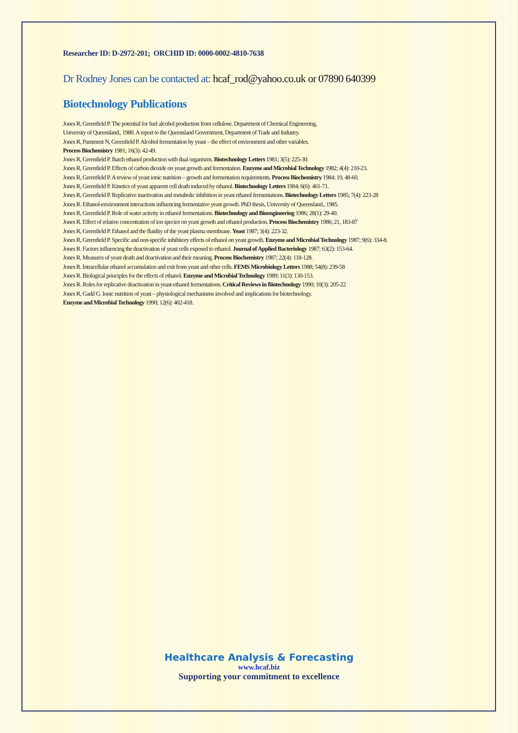Researcher ID: D-2972-201; ORCHID ID: 0000-0002-4810-7638
Dr Rodney Jones can be contacted at: hcaf_rod@yahoo.co.uk or 07890 640399
Biotechnology Publications
Jones R, Greenfield P. The potential for fuel alcohol production from cellulose. Department of Chemical Engineering,
University of Queensland., 1980. A report to the Queensland Government, Department of Trade and Industry.
Jones R, Pamment N, Greenfield P. Alcohol fermentation by yeast – the effect of environment and other variables.
Process Biochemistry 1981; 16(3): 42-49.
Jones R, Greenfield P. Batch ethanol production with dual organisms. Biotechnology Letters 1981; 3(5): 225-30.
Jones R, Greenfield P. Effects of carbon dioxide on yeast growth and fermentation. Enzyme and Microbial Technology 1982; 4(4): 210-23.
Jones R, Greenfield P. A review of yeast ionic nutrition – growth and fermentation requirements. Process Biochemistry 1984; 19, 48-60.
Jones R, Greenfield P. Kinetics of yeast apparent cell death induced by ethanol. Biotechnology Letters 1984; 6(6): 461-71.
Jones R, Greenfield P. Replicative inactivation and metabolic inhibition in yeast ethanol fermentations. Biotechnology Letters 1985; 7(4): 223-28
Jones R. Ethanol-environment interactions influencing fermentative yeast growth. PhD thesis, University of Queensland., 1985.
Jones R, Greenfield P. Role of water activity in ethanol fermentations. Biotechnology and Bioengineering 1986; 28(1): 29-40.
Jones R. Effect of relative concentration of ion species on yeast growth and ethanol production. Process Biochemistry 1986; 21, 183-87
Jones R, Greenfield P. Ethanol and the fluidity of the yeast plasma membrane. Yeast 1987; 3(4): 223-32.
Jones R, Greenfield P. Specific and non-specific inhibitory effects of ethanol on yeast growth. Enzyme and Microbial Technology 1987; 9(6): 334-8.
Jones R. Factors influencing the deactivation of yeast cells exposed to ethanol. Journal of Applied Bacteriology 1987; 63(2): 153-64.
Jones R. Measures of yeast death and deactivation and their meaning. Process Biochemistry 1987; 22(4): 118-128.
Jones R. Intracellular ethanol accumulation and exit from yeast and other cells. FEMS Microbiology Letters 1988; 54(8): 239-58
Jones R. Biological principles for the effects of ethanol. Enzyme and Microbial Technology 1989; 11(3): 130-153.
Jones R. Roles for replicative deactivation in yeast-ethanol fermentations. Critical Reviews in Biotechnology 1990; 10(3): 205-22
Jones R, Gadd G. Ionic nutrition of yeast – physiological mechanisms involved and implications for biotechnology.
Enzyme and Microbial Technology 1990; 12(6): 402-418.
Healthcare Analysis & Forecasting
www.hcaf.biz
Supporting your commitment to excellence